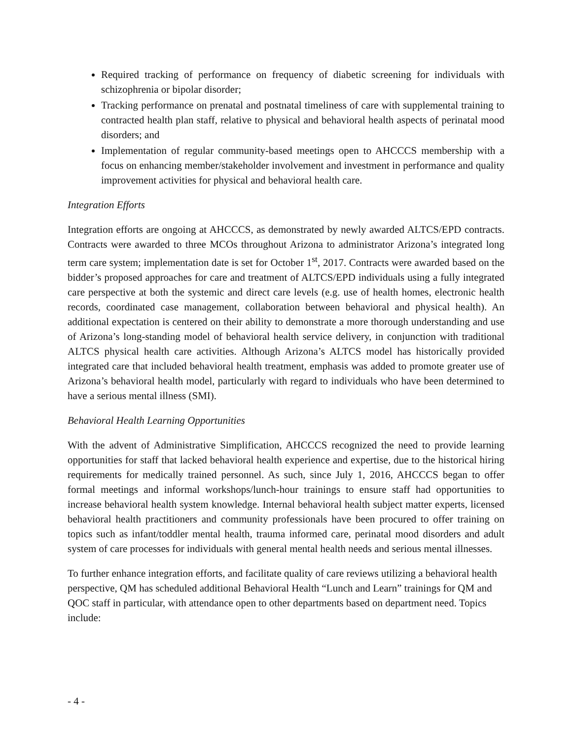Required tracking of performance on frequency of diabetic screening for individuals with schizophrenia or bipolar disorder;
Tracking performance on prenatal and postnatal timeliness of care with supplemental training to contracted health plan staff, relative to physical and behavioral health aspects of perinatal mood disorders; and
Implementation of regular community-based meetings open to AHCCCS membership with a focus on enhancing member/stakeholder involvement and investment in performance and quality improvement activities for physical and behavioral health care.
Integration Efforts
Integration efforts are ongoing at AHCCCS, as demonstrated by newly awarded ALTCS/EPD contracts. Contracts were awarded to three MCOs throughout Arizona to administrator Arizona’s integrated long term care system; implementation date is set for October 1<sup>st</sup>, 2017. Contracts were awarded based on the bidder’s proposed approaches for care and treatment of ALTCS/EPD individuals using a fully integrated care perspective at both the systemic and direct care levels (e.g. use of health homes, electronic health records, coordinated case management, collaboration between behavioral and physical health). An additional expectation is centered on their ability to demonstrate a more thorough understanding and use of Arizona’s long-standing model of behavioral health service delivery, in conjunction with traditional ALTCS physical health care activities. Although Arizona’s ALTCS model has historically provided integrated care that included behavioral health treatment, emphasis was added to promote greater use of Arizona’s behavioral health model, particularly with regard to individuals who have been determined to have a serious mental illness (SMI).
Behavioral Health Learning Opportunities
With the advent of Administrative Simplification, AHCCCS recognized the need to provide learning opportunities for staff that lacked behavioral health experience and expertise, due to the historical hiring requirements for medically trained personnel. As such, since July 1, 2016, AHCCCS began to offer formal meetings and informal workshops/lunch-hour trainings to ensure staff had opportunities to increase behavioral health system knowledge. Internal behavioral health subject matter experts, licensed behavioral health practitioners and community professionals have been procured to offer training on topics such as infant/toddler mental health, trauma informed care, perinatal mood disorders and adult system of care processes for individuals with general mental health needs and serious mental illnesses.
To further enhance integration efforts, and facilitate quality of care reviews utilizing a behavioral health perspective, QM has scheduled additional Behavioral Health “Lunch and Learn” trainings for QM and QOC staff in particular, with attendance open to other departments based on department need. Topics include:
- 4 -